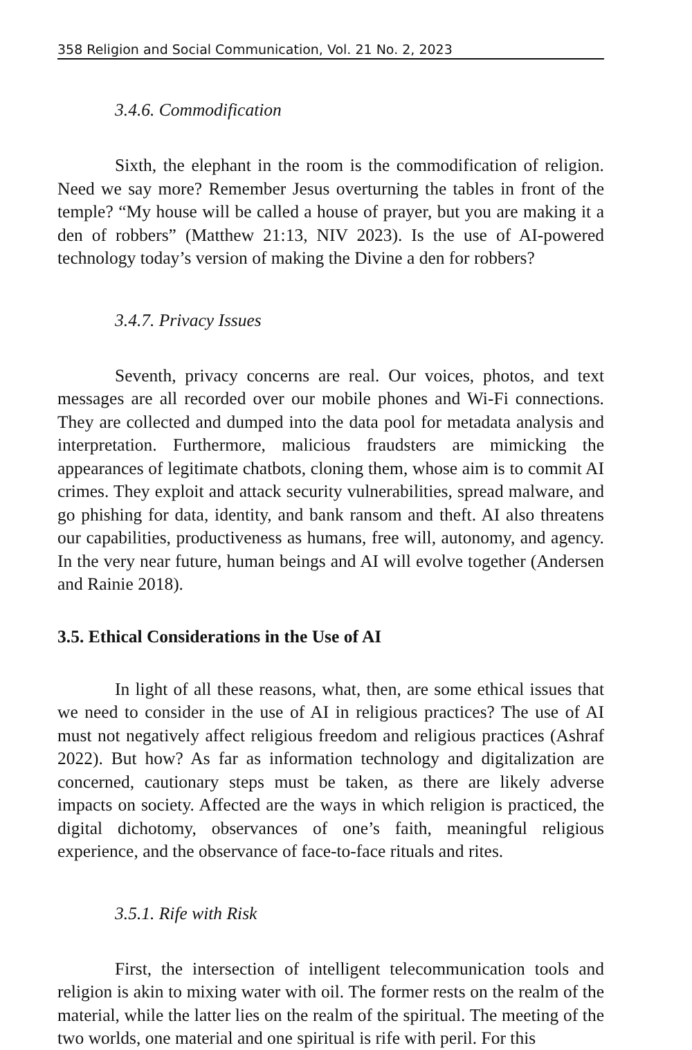358 Religion and Social Communication, Vol. 21 No. 2, 2023
3.4.6. Commodification
Sixth, the elephant in the room is the commodification of religion. Need we say more? Remember Jesus overturning the tables in front of the temple? “My house will be called a house of prayer, but you are making it a den of robbers” (Matthew 21:13, NIV 2023). Is the use of AI-powered technology today’s version of making the Divine a den for robbers?
3.4.7. Privacy Issues
Seventh, privacy concerns are real. Our voices, photos, and text messages are all recorded over our mobile phones and Wi-Fi connections. They are collected and dumped into the data pool for metadata analysis and interpretation. Furthermore, malicious fraudsters are mimicking the appearances of legitimate chatbots, cloning them, whose aim is to commit AI crimes. They exploit and attack security vulnerabilities, spread malware, and go phishing for data, identity, and bank ransom and theft. AI also threatens our capabilities, productiveness as humans, free will, autonomy, and agency. In the very near future, human beings and AI will evolve together (Andersen and Rainie 2018).
3.5. Ethical Considerations in the Use of AI
In light of all these reasons, what, then, are some ethical issues that we need to consider in the use of AI in religious practices? The use of AI must not negatively affect religious freedom and religious practices (Ashraf 2022). But how? As far as information technology and digitalization are concerned, cautionary steps must be taken, as there are likely adverse impacts on society. Affected are the ways in which religion is practiced, the digital dichotomy, observances of one’s faith, meaningful religious experience, and the observance of face-to-face rituals and rites.
3.5.1. Rife with Risk
First, the intersection of intelligent telecommunication tools and religion is akin to mixing water with oil. The former rests on the realm of the material, while the latter lies on the realm of the spiritual. The meeting of the two worlds, one material and one spiritual is rife with peril. For this